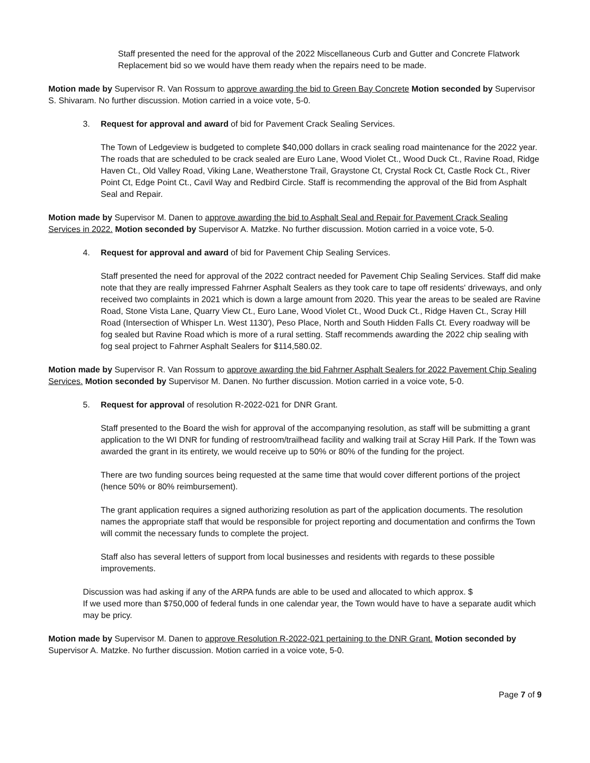Staff presented the need for the approval of the 2022 Miscellaneous Curb and Gutter and Concrete Flatwork Replacement bid so we would have them ready when the repairs need to be made.
Motion made by Supervisor R. Van Rossum to approve awarding the bid to Green Bay Concrete Motion seconded by Supervisor S. Shivaram. No further discussion. Motion carried in a voice vote, 5-0.
3. Request for approval and award of bid for Pavement Crack Sealing Services.
The Town of Ledgeview is budgeted to complete $40,000 dollars in crack sealing road maintenance for the 2022 year. The roads that are scheduled to be crack sealed are Euro Lane, Wood Violet Ct., Wood Duck Ct., Ravine Road, Ridge Haven Ct., Old Valley Road, Viking Lane, Weatherstone Trail, Graystone Ct, Crystal Rock Ct, Castle Rock Ct., River Point Ct, Edge Point Ct., Cavil Way and Redbird Circle. Staff is recommending the approval of the Bid from Asphalt Seal and Repair.
Motion made by Supervisor M. Danen to approve awarding the bid to Asphalt Seal and Repair for Pavement Crack Sealing Services in 2022. Motion seconded by Supervisor A. Matzke. No further discussion. Motion carried in a voice vote, 5-0.
4. Request for approval and award of bid for Pavement Chip Sealing Services.
Staff presented the need for approval of the 2022 contract needed for Pavement Chip Sealing Services. Staff did make note that they are really impressed Fahrner Asphalt Sealers as they took care to tape off residents' driveways, and only received two complaints in 2021 which is down a large amount from 2020. This year the areas to be sealed are Ravine Road, Stone Vista Lane, Quarry View Ct., Euro Lane, Wood Violet Ct., Wood Duck Ct., Ridge Haven Ct., Scray Hill Road (Intersection of Whisper Ln. West 1130'), Peso Place, North and South Hidden Falls Ct. Every roadway will be fog sealed but Ravine Road which is more of a rural setting. Staff recommends awarding the 2022 chip sealing with fog seal project to Fahrner Asphalt Sealers for $114,580.02.
Motion made by Supervisor R. Van Rossum to approve awarding the bid Fahrner Asphalt Sealers for 2022 Pavement Chip Sealing Services. Motion seconded by Supervisor M. Danen. No further discussion. Motion carried in a voice vote, 5-0.
5. Request for approval of resolution R-2022-021 for DNR Grant.
Staff presented to the Board the wish for approval of the accompanying resolution, as staff will be submitting a grant application to the WI DNR for funding of restroom/trailhead facility and walking trail at Scray Hill Park. If the Town was awarded the grant in its entirety, we would receive up to 50% or 80% of the funding for the project.
There are two funding sources being requested at the same time that would cover different portions of the project (hence 50% or 80% reimbursement).
The grant application requires a signed authorizing resolution as part of the application documents. The resolution names the appropriate staff that would be responsible for project reporting and documentation and confirms the Town will commit the necessary funds to complete the project.
Staff also has several letters of support from local businesses and residents with regards to these possible improvements.
Discussion was had asking if any of the ARPA funds are able to be used and allocated to which approx. $
If we used more than $750,000 of federal funds in one calendar year, the Town would have to have a separate audit which may be pricy.
Motion made by Supervisor M. Danen to approve Resolution R-2022-021 pertaining to the DNR Grant. Motion seconded by Supervisor A. Matzke. No further discussion. Motion carried in a voice vote, 5-0.
Page 7 of 9